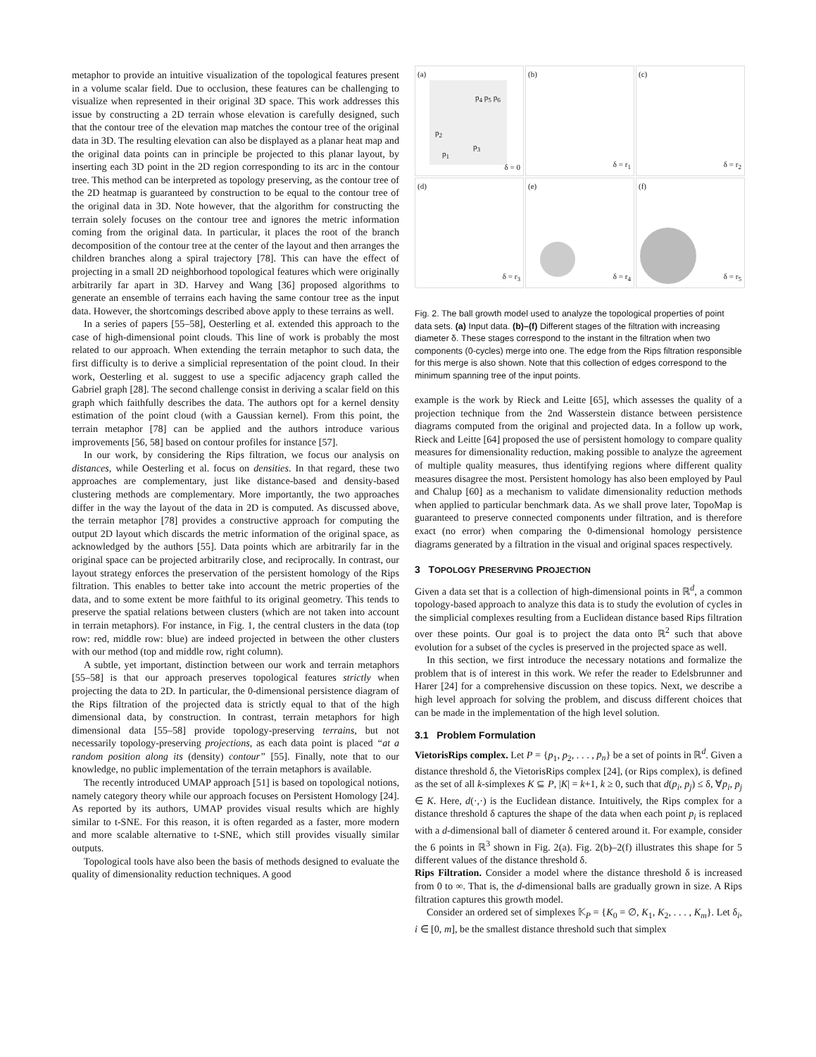metaphor to provide an intuitive visualization of the topological features present in a volume scalar field. Due to occlusion, these features can be challenging to visualize when represented in their original 3D space. This work addresses this issue by constructing a 2D terrain whose elevation is carefully designed, such that the contour tree of the elevation map matches the contour tree of the original data in 3D. The resulting elevation can also be displayed as a planar heat map and the original data points can in principle be projected to this planar layout, by inserting each 3D point in the 2D region corresponding to its arc in the contour tree. This method can be interpreted as topology preserving, as the contour tree of the 2D heatmap is guaranteed by construction to be equal to the contour tree of the original data in 3D. Note however, that the algorithm for constructing the terrain solely focuses on the contour tree and ignores the metric information coming from the original data. In particular, it places the root of the branch decomposition of the contour tree at the center of the layout and then arranges the children branches along a spiral trajectory [78]. This can have the effect of projecting in a small 2D neighborhood topological features which were originally arbitrarily far apart in 3D. Harvey and Wang [36] proposed algorithms to generate an ensemble of terrains each having the same contour tree as the input data. However, the shortcomings described above apply to these terrains as well.
In a series of papers [55–58], Oesterling et al. extended this approach to the case of high-dimensional point clouds. This line of work is probably the most related to our approach. When extending the terrain metaphor to such data, the first difficulty is to derive a simplicial representation of the point cloud. In their work, Oesterling et al. suggest to use a specific adjacency graph called the Gabriel graph [28]. The second challenge consist in deriving a scalar field on this graph which faithfully describes the data. The authors opt for a kernel density estimation of the point cloud (with a Gaussian kernel). From this point, the terrain metaphor [78] can be applied and the authors introduce various improvements [56, 58] based on contour profiles for instance [57].
In our work, by considering the Rips filtration, we focus our analysis on distances, while Oesterling et al. focus on densities. In that regard, these two approaches are complementary, just like distance-based and density-based clustering methods are complementary. More importantly, the two approaches differ in the way the layout of the data in 2D is computed. As discussed above, the terrain metaphor [78] provides a constructive approach for computing the output 2D layout which discards the metric information of the original space, as acknowledged by the authors [55]. Data points which are arbitrarily far in the original space can be projected arbitrarily close, and reciprocally. In contrast, our layout strategy enforces the preservation of the persistent homology of the Rips filtration. This enables to better take into account the metric properties of the data, and to some extent be more faithful to its original geometry. This tends to preserve the spatial relations between clusters (which are not taken into account in terrain metaphors). For instance, in Fig. 1, the central clusters in the data (top row: red, middle row: blue) are indeed projected in between the other clusters with our method (top and middle row, right column).
A subtle, yet important, distinction between our work and terrain metaphors [55–58] is that our approach preserves topological features strictly when projecting the data to 2D. In particular, the 0-dimensional persistence diagram of the Rips filtration of the projected data is strictly equal to that of the high dimensional data, by construction. In contrast, terrain metaphors for high dimensional data [55–58] provide topology-preserving terrains, but not necessarily topology-preserving projections, as each data point is placed “at a random position along its (density) contour” [55]. Finally, note that to our knowledge, no public implementation of the terrain metaphors is available.
The recently introduced UMAP approach [51] is based on topological notions, namely category theory while our approach focuses on Persistent Homology [24]. As reported by its authors, UMAP provides visual results which are highly similar to t-SNE. For this reason, it is often regarded as a faster, more modern and more scalable alternative to t-SNE, which still provides visually similar outputs.
Topological tools have also been the basis of methods designed to evaluate the quality of dimensionality reduction techniques. A good
(a)
p<sub>4</sub> p<sub>5</sub> p<sub>6</sub>
p<sub>2</sub>
p<sub>3</sub>
p<sub>1</sub>
δ = 0
(b)
δ = r<sub>1</sub>
(c)
δ = r<sub>2</sub>
(d)
δ = r<sub>3</sub>
(e)
δ = r<sub>4</sub>
(f)
δ = r<sub>5</sub>
Fig. 2. The ball growth model used to analyze the topological properties of point data sets. (a) Input data. (b)–(f) Different stages of the filtration with increasing diameter δ. These stages correspond to the instant in the filtration when two components (0-cycles) merge into one. The edge from the Rips filtration responsible for this merge is also shown. Note that this collection of edges correspond to the minimum spanning tree of the input points.
example is the work by Rieck and Leitte [65], which assesses the quality of a projection technique from the 2nd Wasserstein distance between persistence diagrams computed from the original and projected data. In a follow up work, Rieck and Leitte [64] proposed the use of persistent homology to compare quality measures for dimensionality reduction, making possible to analyze the agreement of multiple quality measures, thus identifying regions where different quality measures disagree the most. Persistent homology has also been employed by Paul and Chalup [60] as a mechanism to validate dimensionality reduction methods when applied to particular benchmark data. As we shall prove later, TopoMap is guaranteed to preserve connected components under filtration, and is therefore exact (no error) when comparing the 0-dimensional homology persistence diagrams generated by a filtration in the visual and original spaces respectively.
3 TOPOLOGY PRESERVING PROJECTION
Given a data set that is a collection of high-dimensional points in ℝ<sup>d</sup>, a common topology-based approach to analyze this data is to study the evolution of cycles in the simplicial complexes resulting from a Euclidean distance based Rips filtration over these points. Our goal is to project the data onto ℝ<sup>2</sup> such that above evolution for a subset of the cycles is preserved in the projected space as well.
In this section, we first introduce the necessary notations and formalize the problem that is of interest in this work. We refer the reader to Edelsbrunner and Harer [24] for a comprehensive discussion on these topics. Next, we describe a high level approach for solving the problem, and discuss different choices that can be made in the implementation of the high level solution.
3.1 Problem Formulation
VietorisRips complex. Let P = {p<sub>1</sub>, p<sub>2</sub>, . . . , p<sub>n</sub>} be a set of points in ℝ<sup>d</sup>. Given a distance threshold δ, the VietorisRips complex [24], (or Rips complex), is defined as the set of all k-simplexes K ⊆ P, |K| = k+1, k ≥ 0, such that d(p<sub>i</sub>, p<sub>j</sub>) ≤ δ, ∀p<sub>i</sub>, p<sub>j</sub> ∈ K. Here, d(·,·) is the Euclidean distance. Intuitively, the Rips complex for a distance threshold δ captures the shape of the data when each point p<sub>i</sub> is replaced with a d-dimensional ball of diameter δ centered around it. For example, consider the 6 points in ℝ<sup>3</sup> shown in Fig. 2(a). Fig. 2(b)–2(f) illustrates this shape for 5 different values of the distance threshold δ.
Rips Filtration. Consider a model where the distance threshold δ is increased from 0 to ∞. That is, the d-dimensional balls are gradually grown in size. A Rips filtration captures this growth model.
Consider an ordered set of simplexes 𝕂<sub>P</sub> = {K<sub>0</sub> = ∅, K<sub>1</sub>, K<sub>2</sub>, . . . , K<sub>m</sub>}. Let δ<sub>i</sub>, i ∈ [0, m], be the smallest distance threshold such that simplex